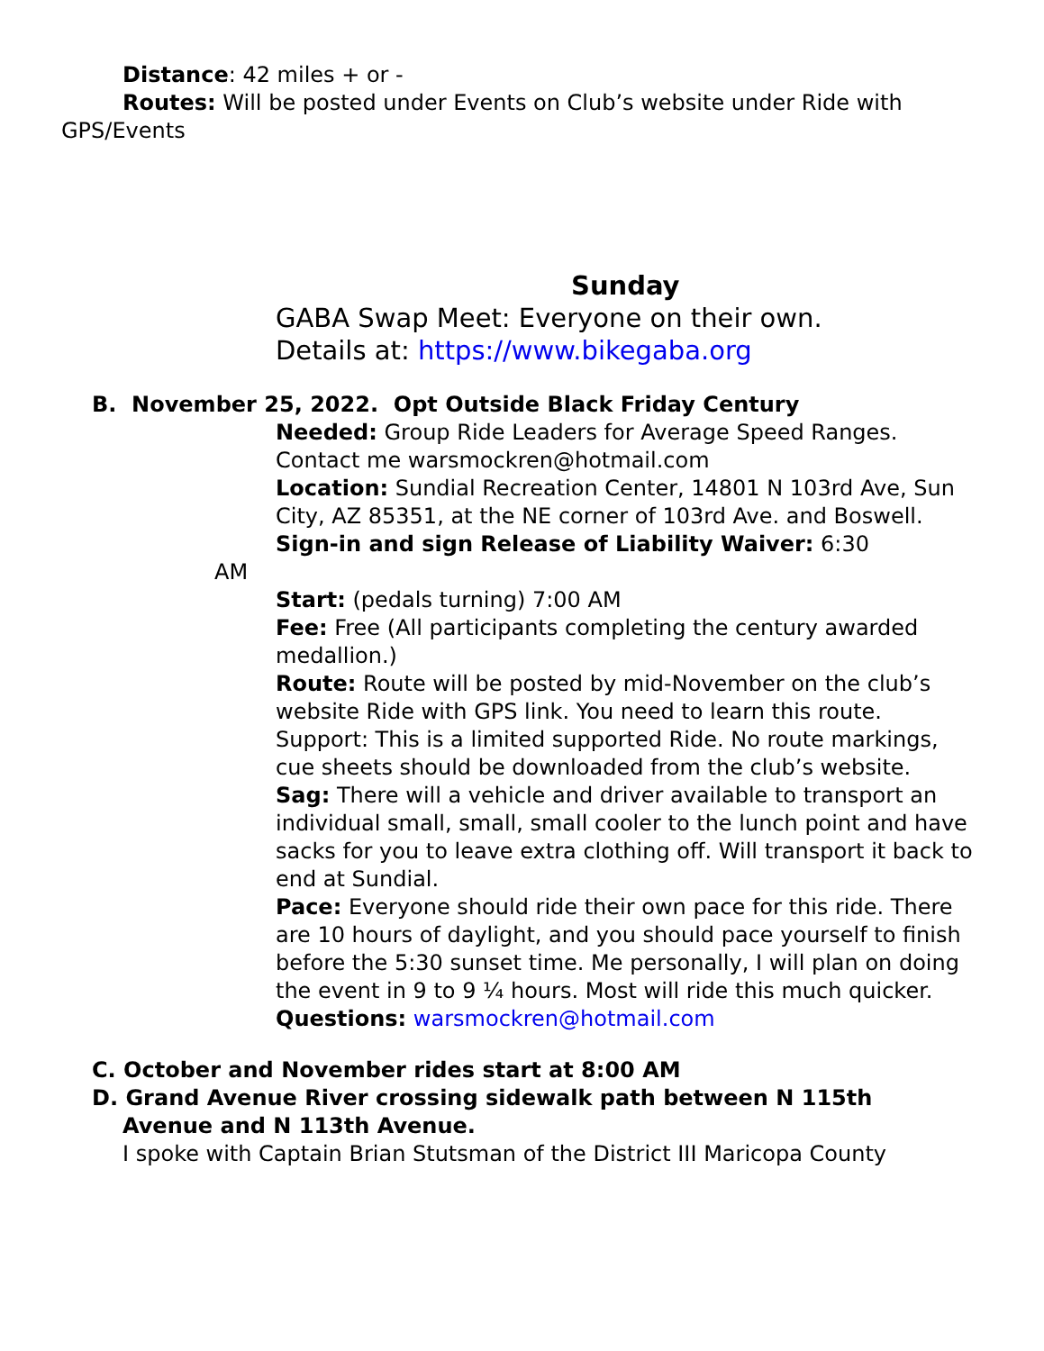Distance: 42 miles + or -
Routes: Will be posted under Events on Club’s website under Ride with GPS/Events
Sunday
GABA Swap Meet: Everyone on their own.
Details at: https://www.bikegaba.org
B. November 25, 2022. Opt Outside Black Friday Century
Needed: Group Ride Leaders for Average Speed Ranges. Contact me warsmockren@hotmail.com
Location: Sundial Recreation Center, 14801 N 103rd Ave, Sun City, AZ 85351, at the NE corner of 103rd Ave. and Boswell.
Sign-in and sign Release of Liability Waiver: 6:30
AM
Start: (pedals turning) 7:00 AM
Fee: Free (All participants completing the century awarded medallion.)
Route: Route will be posted by mid-November on the club’s website Ride with GPS link. You need to learn this route.
Support: This is a limited supported Ride. No route markings, cue sheets should be downloaded from the club’s website.
Sag: There will a vehicle and driver available to transport an individual small, small, small cooler to the lunch point and have sacks for you to leave extra clothing off. Will transport it back to end at Sundial.
Pace: Everyone should ride their own pace for this ride. There are 10 hours of daylight, and you should pace yourself to finish before the 5:30 sunset time. Me personally, I will plan on doing the event in 9 to 9 ¼ hours. Most will ride this much quicker.
Questions: warsmockren@hotmail.com
C. October and November rides start at 8:00 AM
D. Grand Avenue River crossing sidewalk path between N 115th
Avenue and N 113th Avenue.
I spoke with Captain Brian Stutsman of the District III Maricopa County